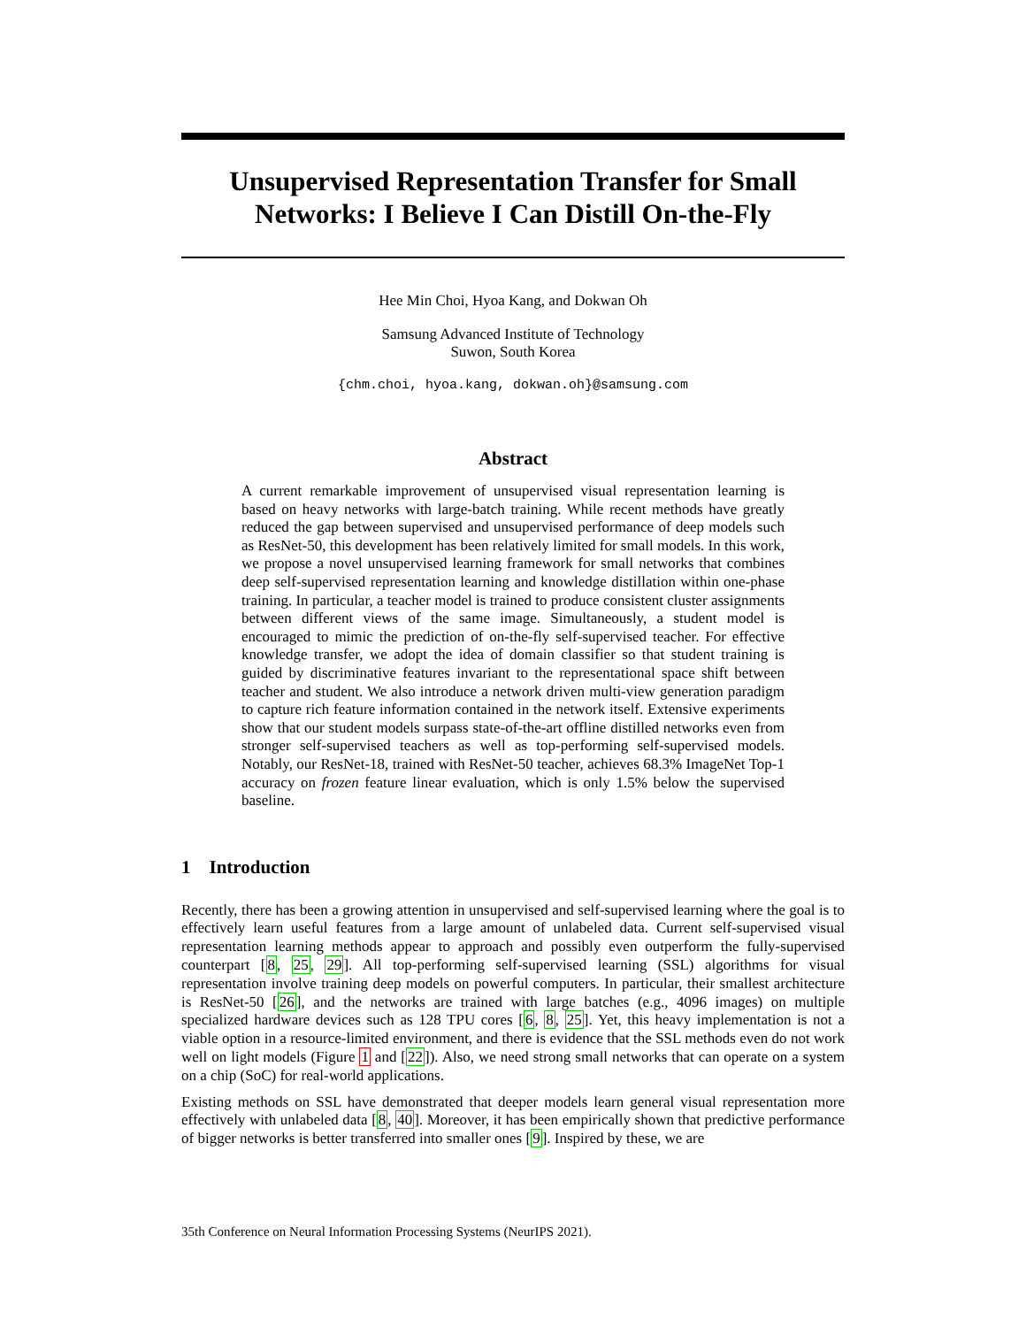Unsupervised Representation Transfer for Small Networks: I Believe I Can Distill On-the-Fly
Hee Min Choi, Hyoa Kang, and Dokwan Oh
Samsung Advanced Institute of Technology
Suwon, South Korea
{chm.choi, hyoa.kang, dokwan.oh}@samsung.com
Abstract
A current remarkable improvement of unsupervised visual representation learning is based on heavy networks with large-batch training. While recent methods have greatly reduced the gap between supervised and unsupervised performance of deep models such as ResNet-50, this development has been relatively limited for small models. In this work, we propose a novel unsupervised learning framework for small networks that combines deep self-supervised representation learning and knowledge distillation within one-phase training. In particular, a teacher model is trained to produce consistent cluster assignments between different views of the same image. Simultaneously, a student model is encouraged to mimic the prediction of on-the-fly self-supervised teacher. For effective knowledge transfer, we adopt the idea of domain classifier so that student training is guided by discriminative features invariant to the representational space shift between teacher and student. We also introduce a network driven multi-view generation paradigm to capture rich feature information contained in the network itself. Extensive experiments show that our student models surpass state-of-the-art offline distilled networks even from stronger self-supervised teachers as well as top-performing self-supervised models. Notably, our ResNet-18, trained with ResNet-50 teacher, achieves 68.3% ImageNet Top-1 accuracy on frozen feature linear evaluation, which is only 1.5% below the supervised baseline.
1 Introduction
Recently, there has been a growing attention in unsupervised and self-supervised learning where the goal is to effectively learn useful features from a large amount of unlabeled data. Current self-supervised visual representation learning methods appear to approach and possibly even outperform the fully-supervised counterpart [8, 25, 29]. All top-performing self-supervised learning (SSL) algorithms for visual representation involve training deep models on powerful computers. In particular, their smallest architecture is ResNet-50 [26], and the networks are trained with large batches (e.g., 4096 images) on multiple specialized hardware devices such as 128 TPU cores [6, 8, 25]. Yet, this heavy implementation is not a viable option in a resource-limited environment, and there is evidence that the SSL methods even do not work well on light models (Figure 1 and [22]). Also, we need strong small networks that can operate on a system on a chip (SoC) for real-world applications.
Existing methods on SSL have demonstrated that deeper models learn general visual representation more effectively with unlabeled data [8, 40]. Moreover, it has been empirically shown that predictive performance of bigger networks is better transferred into smaller ones [9]. Inspired by these, we are
35th Conference on Neural Information Processing Systems (NeurIPS 2021).